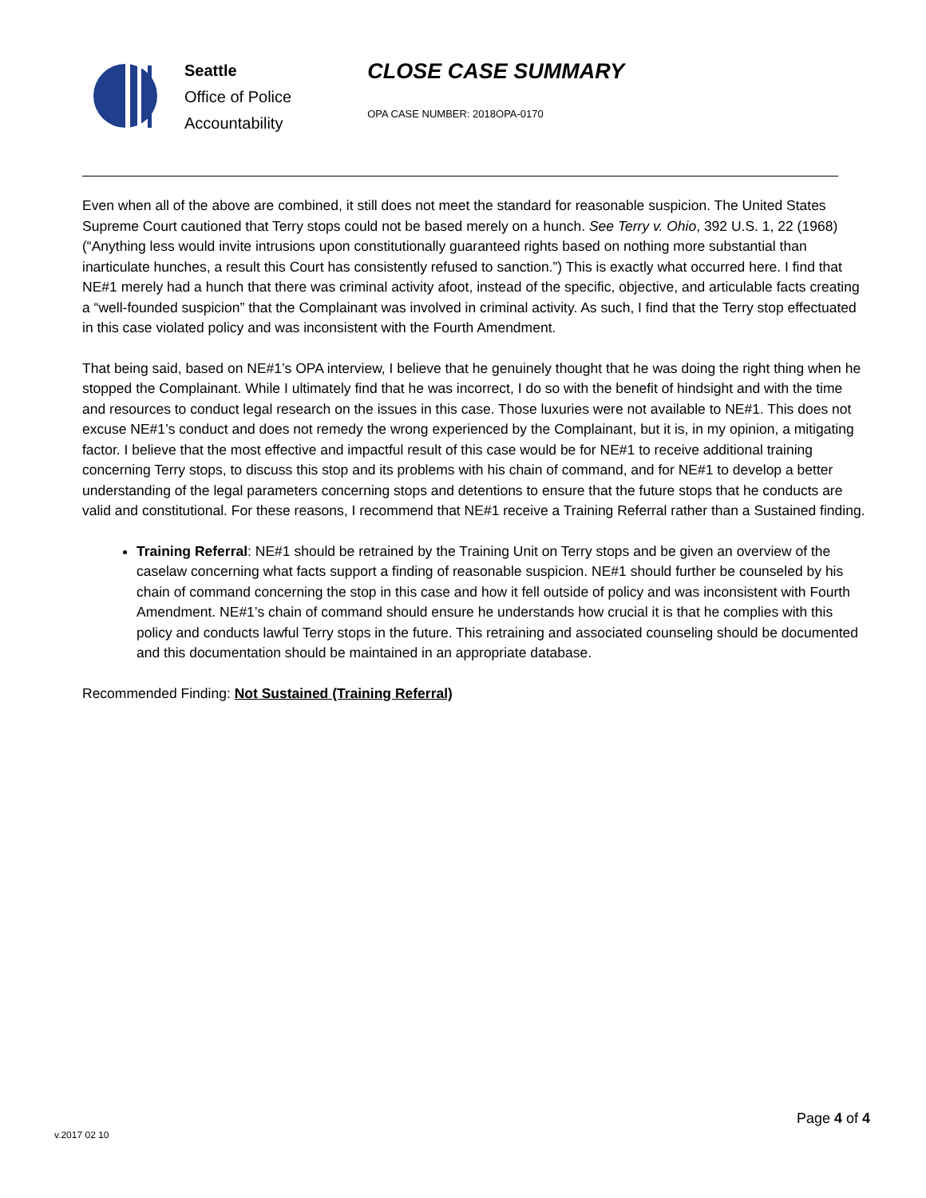Seattle
Office of Police
Accountability
CLOSE CASE SUMMARY
OPA CASE NUMBER: 2018OPA-0170
Even when all of the above are combined, it still does not meet the standard for reasonable suspicion. The United States Supreme Court cautioned that Terry stops could not be based merely on a hunch. See Terry v. Ohio, 392 U.S. 1, 22 (1968) (“Anything less would invite intrusions upon constitutionally guaranteed rights based on nothing more substantial than inarticulate hunches, a result this Court has consistently refused to sanction.”) This is exactly what occurred here. I find that NE#1 merely had a hunch that there was criminal activity afoot, instead of the specific, objective, and articulable facts creating a “well-founded suspicion” that the Complainant was involved in criminal activity. As such, I find that the Terry stop effectuated in this case violated policy and was inconsistent with the Fourth Amendment.
That being said, based on NE#1’s OPA interview, I believe that he genuinely thought that he was doing the right thing when he stopped the Complainant. While I ultimately find that he was incorrect, I do so with the benefit of hindsight and with the time and resources to conduct legal research on the issues in this case. Those luxuries were not available to NE#1. This does not excuse NE#1’s conduct and does not remedy the wrong experienced by the Complainant, but it is, in my opinion, a mitigating factor. I believe that the most effective and impactful result of this case would be for NE#1 to receive additional training concerning Terry stops, to discuss this stop and its problems with his chain of command, and for NE#1 to develop a better understanding of the legal parameters concerning stops and detentions to ensure that the future stops that he conducts are valid and constitutional. For these reasons, I recommend that NE#1 receive a Training Referral rather than a Sustained finding.
Training Referral: NE#1 should be retrained by the Training Unit on Terry stops and be given an overview of the caselaw concerning what facts support a finding of reasonable suspicion. NE#1 should further be counseled by his chain of command concerning the stop in this case and how it fell outside of policy and was inconsistent with Fourth Amendment. NE#1’s chain of command should ensure he understands how crucial it is that he complies with this policy and conducts lawful Terry stops in the future. This retraining and associated counseling should be documented and this documentation should be maintained in an appropriate database.
Recommended Finding: Not Sustained (Training Referral)
Page 4 of 4
v.2017 02 10